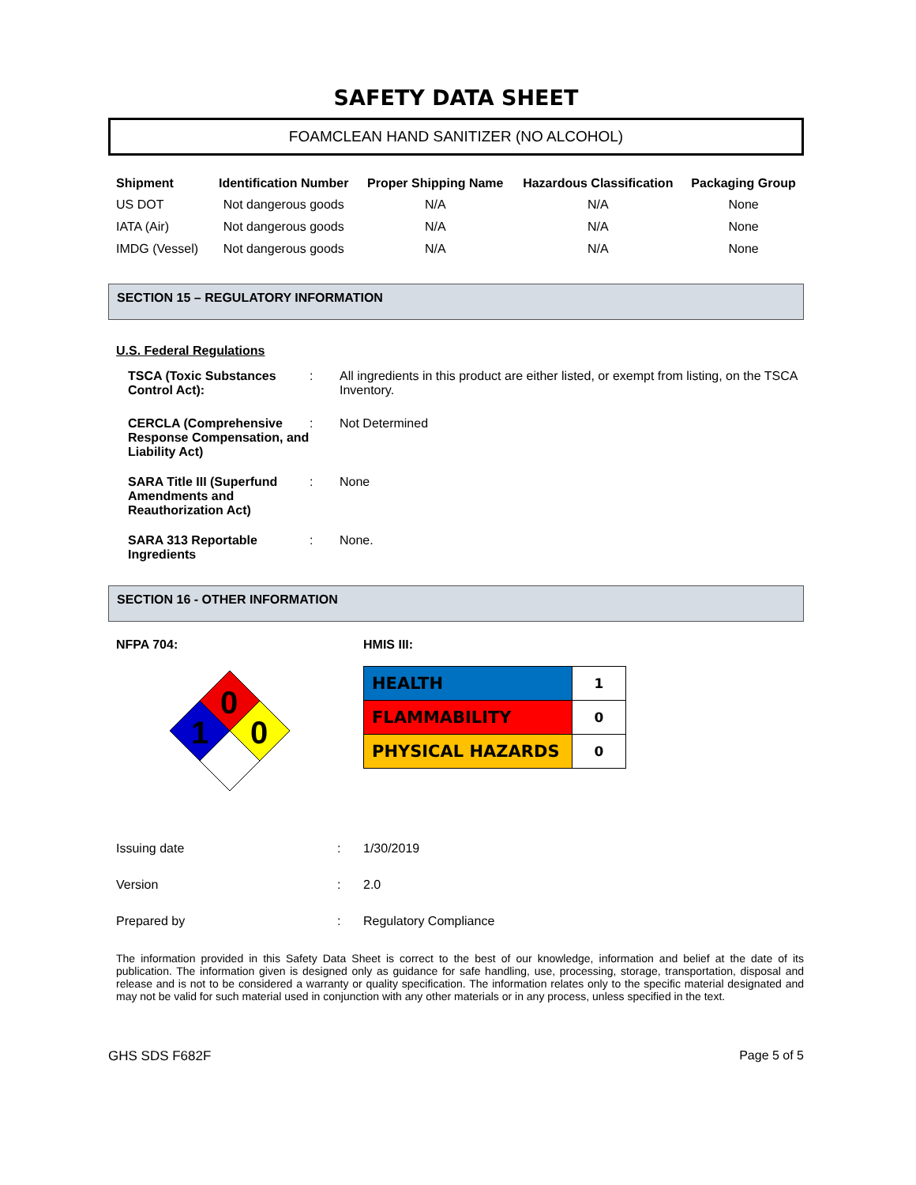SAFETY DATA SHEET
FOAMCLEAN HAND SANITIZER (NO ALCOHOL)
| Shipment | Identification Number | Proper Shipping Name | Hazardous Classification | Packaging Group |
| --- | --- | --- | --- | --- |
| US DOT | Not dangerous goods | N/A | N/A | None |
| IATA (Air) | Not dangerous goods | N/A | N/A | None |
| IMDG (Vessel) | Not dangerous goods | N/A | N/A | None |
SECTION 15 – REGULATORY INFORMATION
U.S. Federal Regulations
TSCA (Toxic Substances Control Act):
: All ingredients in this product are either listed, or exempt from listing, on the TSCA Inventory.
CERCLA (Comprehensive Response Compensation, and Liability Act)
: Not Determined
SARA Title III (Superfund Amendments and Reauthorization Act)
: None
SARA 313 Reportable Ingredients
: None.
SECTION 16 - OTHER INFORMATION
NFPA 704:
0
1
0
HMIS III:
| HEALTH | 1 |
| FLAMMABILITY | 0 |
| PHYSICAL HAZARDS | 0 |
Issuing date : 1/30/2019
Version : 2.0
Prepared by : Regulatory Compliance
The information provided in this Safety Data Sheet is correct to the best of our knowledge, information and belief at the date of its publication. The information given is designed only as guidance for safe handling, use, processing, storage, transportation, disposal and release and is not to be considered a warranty or quality specification. The information relates only to the specific material designated and may not be valid for such material used in conjunction with any other materials or in any process, unless specified in the text.
GHS SDS F682F Page 5 of 5